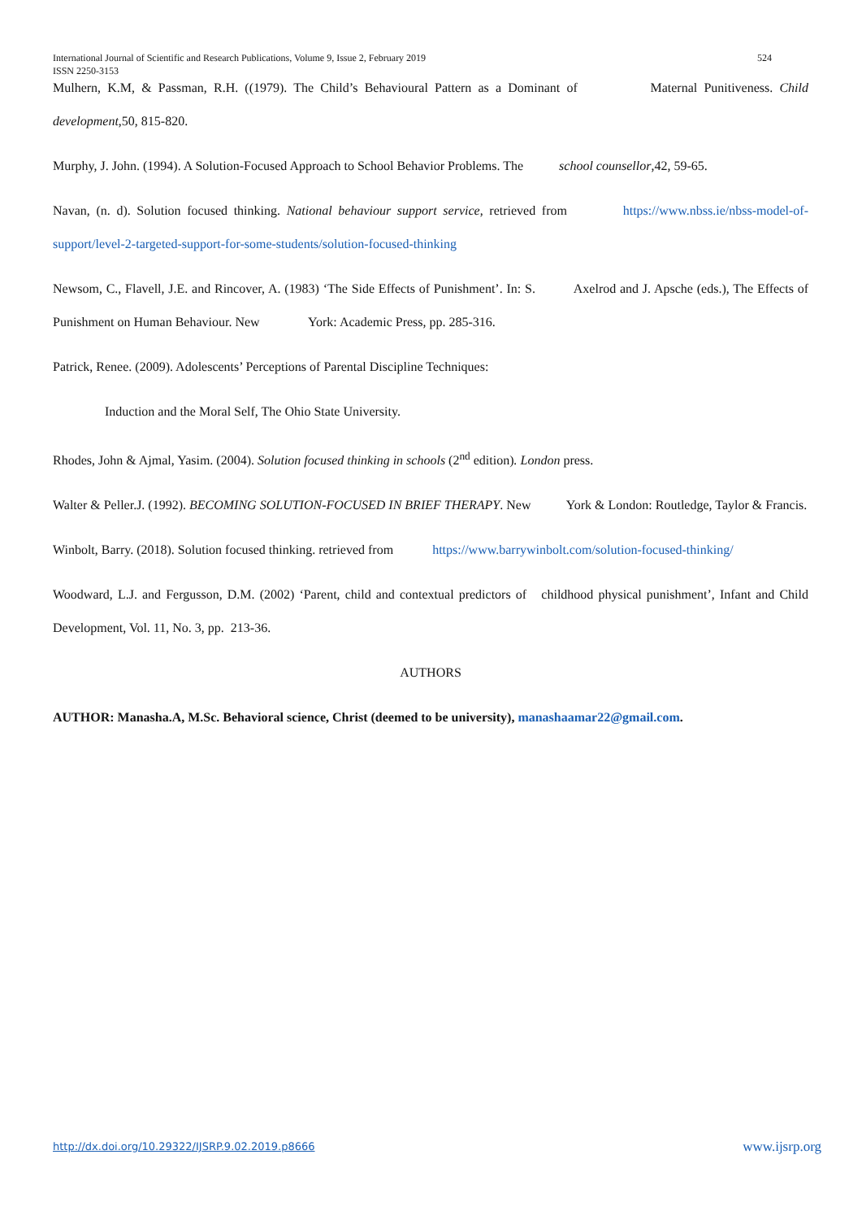524 International Journal of Scientific and Research Publications, Volume 9, Issue 2, February 2019
ISSN 2250-3153
Mulhern, K.M, & Passman, R.H. ((1979). The Child’s Behavioural Pattern as a Dominant of Maternal Punitiveness. Child development,50, 815-820.
Murphy, J. John. (1994). A Solution-Focused Approach to School Behavior Problems. The school counsellor,42, 59-65.
Navan, (n. d). Solution focused thinking. National behaviour support service, retrieved from https://www.nbss.ie/nbss-model-of-support/level-2-targeted-support-for-some-students/solution-focused-thinking
Newsom, C., Flavell, J.E. and Rincover, A. (1983) ‘The Side Effects of Punishment’. In: S. Axelrod and J. Apsche (eds.), The Effects of Punishment on Human Behaviour. New York: Academic Press, pp. 285-316.
Patrick, Renee. (2009). Adolescents’ Perceptions of Parental Discipline Techniques:
Induction and the Moral Self, The Ohio State University.
Rhodes, John & Ajmal, Yasim. (2004). Solution focused thinking in schools (2<sup>nd</sup> edition). London press.
Walter & Peller.J. (1992). BECOMING SOLUTION-FOCUSED IN BRIEF THERAPY. New York & London: Routledge, Taylor & Francis.
Winbolt, Barry. (2018). Solution focused thinking. retrieved from https://www.barrywinbolt.com/solution-focused-thinking/
Woodward, L.J. and Fergusson, D.M. (2002) ‘Parent, child and contextual predictors of childhood physical punishment’, Infant and Child Development, Vol. 11, No. 3, pp. 213-36.
AUTHORS
AUTHOR: Manasha.A, M.Sc. Behavioral science, Christ (deemed to be university), manashaamar22@gmail.com.
www.ijsrp.org http://dx.doi.org/10.29322/IJSRP.9.02.2019.p8666